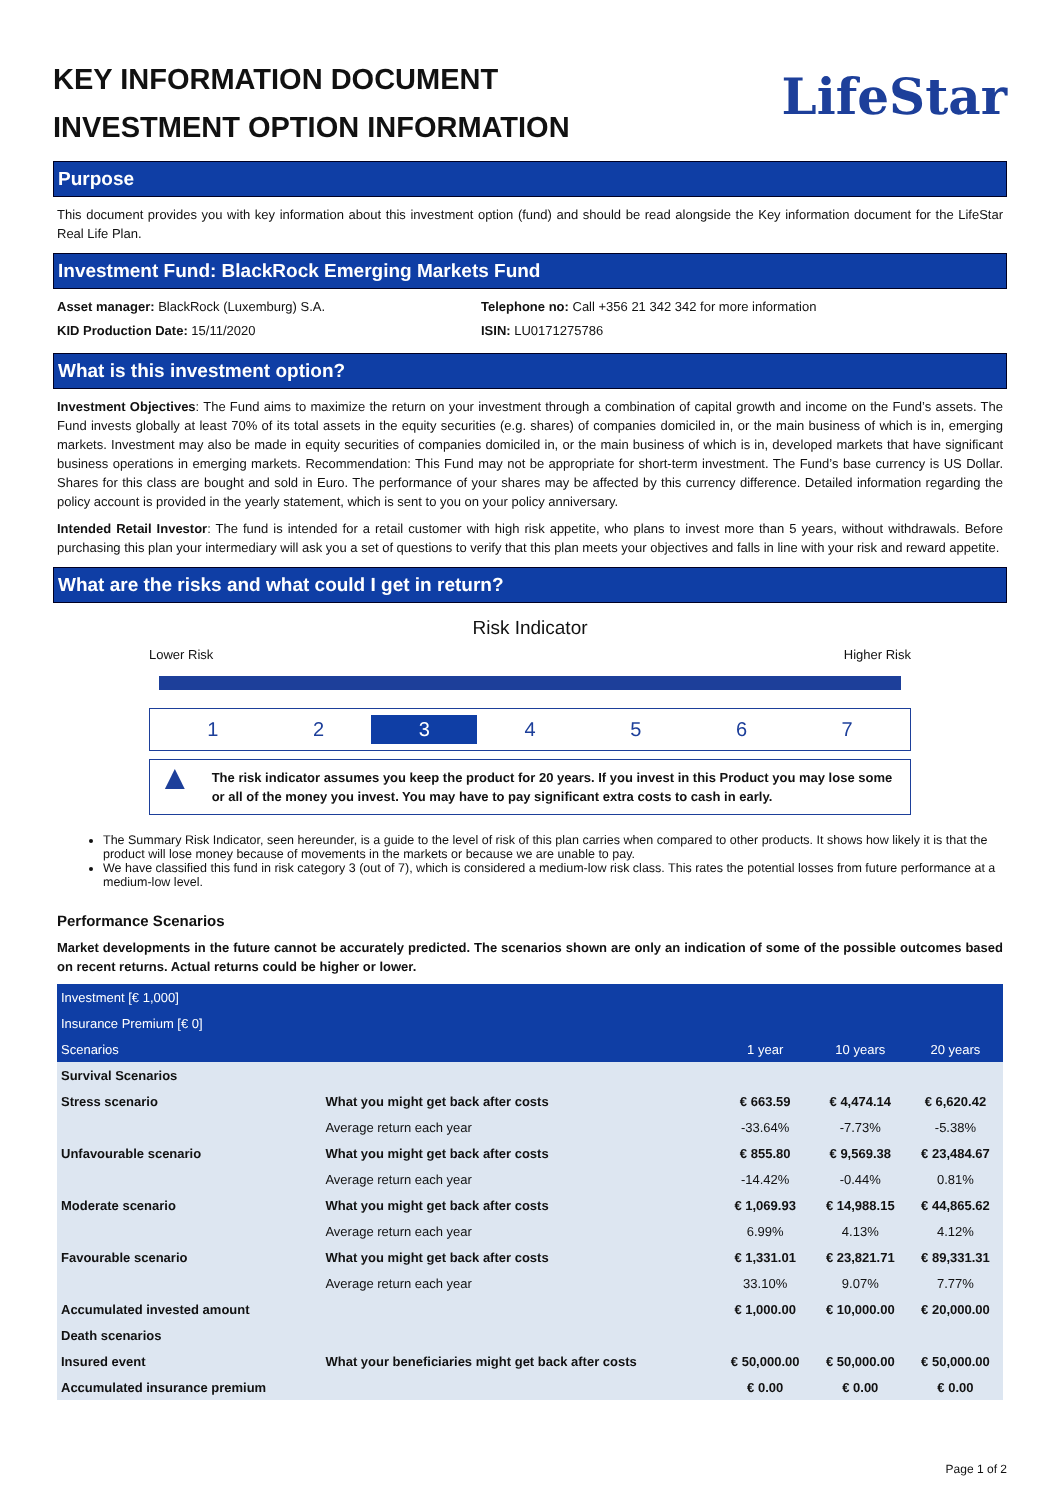KEY INFORMATION DOCUMENT
INVESTMENT OPTION INFORMATION
LifeStar
Purpose
This document provides you with key information about this investment option (fund) and should be read alongside the Key information document for the LifeStar Real Life Plan.
Investment Fund: BlackRock Emerging Markets Fund
Asset manager: BlackRock (Luxemburg) S.A.
KID Production Date: 15/11/2020
Telephone no: Call +356 21 342 342 for more information
ISIN: LU0171275786
What is this investment option?
Investment Objectives: The Fund aims to maximize the return on your investment through a combination of capital growth and income on the Fund’s assets. The Fund invests globally at least 70% of its total assets in the equity securities (e.g. shares) of companies domiciled in, or the main business of which is in, emerging markets. Investment may also be made in equity securities of companies domiciled in, or the main business of which is in, developed markets that have significant business operations in emerging markets. Recommendation: This Fund may not be appropriate for short-term investment. The Fund’s base currency is US Dollar. Shares for this class are bought and sold in Euro. The performance of your shares may be affected by this currency difference. Detailed information regarding the policy account is provided in the yearly statement, which is sent to you on your policy anniversary.
Intended Retail Investor: The fund is intended for a retail customer with high risk appetite, who plans to invest more than 5 years, without withdrawals. Before purchasing this plan your intermediary will ask you a set of questions to verify that this plan meets your objectives and falls in line with your risk and reward appetite.
What are the risks and what could I get in return?
Risk Indicator
Lower Risk Higher Risk
1 2 3 4567
▲ The risk indicator assumes you keep the product for 20 years. If you invest in this Product you may lose some or all of the money you invest. You may have to pay significant extra costs to cash in early.
The Summary Risk Indicator, seen hereunder, is a guide to the level of risk of this plan carries when compared to other products. It shows how likely it is that the product will lose money because of movements in the markets or because we are unable to pay.
We have classified this fund in risk category 3 (out of 7), which is considered a medium-low risk class. This rates the potential losses from future performance at a medium-low level.
Performance Scenarios
Market developments in the future cannot be accurately predicted. The scenarios shown are only an indication of some of the possible outcomes based on recent returns. Actual returns could be higher or lower.
| Investment [€ 1,000] | | | | |
| --- | --- | --- | --- | --- |
| Insurance Premium [€ 0] | | | | |
| Scenarios | | 1 year | 10 years | 20 years |
| Survival Scenarios | | | | |
| Stress scenario | What you might get back after costs | € 663.59 | € 4,474.14 | € 6,620.42 |
| | Average return each year | -33.64% | -7.73% | -5.38% |
| Unfavourable scenario | What you might get back after costs | € 855.80 | € 9,569.38 | € 23,484.67 |
| | Average return each year | -14.42% | -0.44% | 0.81% |
| Moderate scenario | What you might get back after costs | € 1,069.93 | € 14,988.15 | € 44,865.62 |
| | Average return each year | 6.99% | 4.13% | 4.12% |
| Favourable scenario | What you might get back after costs | € 1,331.01 | € 23,821.71 | € 89,331.31 |
| | Average return each year | 33.10% | 9.07% | 7.77% |
| Accumulated invested amount | | € 1,000.00 | € 10,000.00 | € 20,000.00 |
| Death scenarios | | | | |
| Insured event | What your beneficiaries might get back after costs | € 50,000.00 | € 50,000.00 | € 50,000.00 |
| Accumulated insurance premium | | € 0.00 | € 0.00 | € 0.00 |
Page 1 of 2